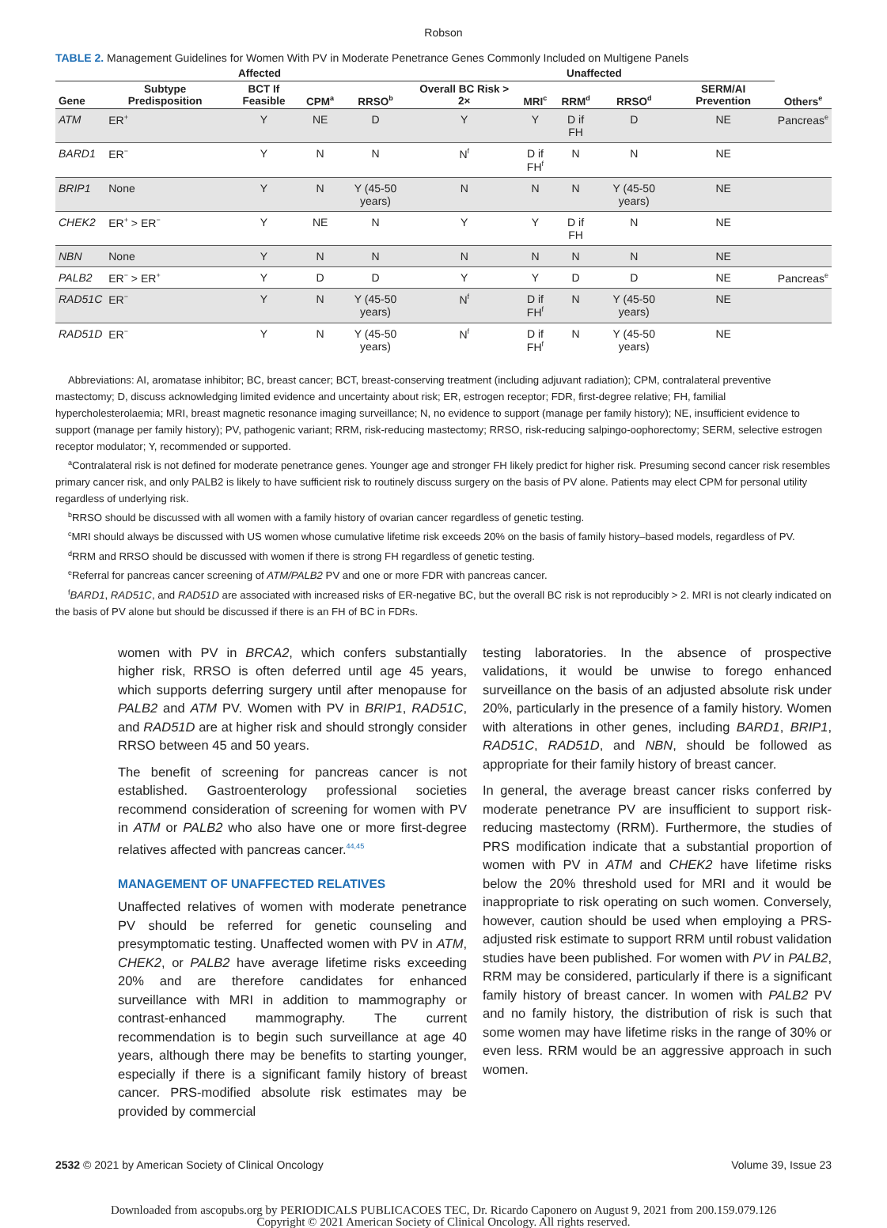Robson
TABLE 2. Management Guidelines for Women With PV in Moderate Penetrance Genes Commonly Included on Multigene Panels
| | Affected | | | | Unaffected | | | | | |
| --- | --- | --- | --- | --- | --- | --- | --- | --- | --- | --- |
| Gene | Subtype Predisposition | BCT If Feasible | CPM<sup>a</sup> | RRSO<sup>b</sup> | Overall BC Risk > 2× | MRI<sup>c</sup> | RRM<sup>d</sup> | RRSO<sup>d</sup> | SERM/AI Prevention | Others<sup>e</sup> |
| ATM | ER<sup>+</sup> | Y | NE | D | Y | Y | D if FH | D | NE | Pancreas<sup>e</sup> |
| BARD1 | ER<sup>−</sup> | Y | N | N | N<sup>f</sup> | D if FH<sup>f</sup> | N | N | NE | |
| BRIP1 | None | Y | N | Y (45-50 years) | N | N | N | Y (45-50 years) | NE | |
| CHEK2 | ER<sup>+</sup> > ER<sup>−</sup> | Y | NE | N | Y | Y | D if FH | N | NE | |
| NBN | None | Y | N | N | N | N | N | N | NE | |
| PALB2 | ER<sup>−</sup> > ER<sup>+</sup> | Y | D | D | Y | Y | D | D | NE | Pancreas<sup>e</sup> |
| RAD51C | ER<sup>−</sup> | Y | N | Y (45-50 years) | N<sup>f</sup> | D if FH<sup>f</sup> | N | Y (45-50 years) | NE | |
| RAD51D | ER<sup>−</sup> | Y | N | Y (45-50 years) | N<sup>f</sup> | D if FH<sup>f</sup> | N | Y (45-50 years) | NE | |
Abbreviations: AI, aromatase inhibitor; BC, breast cancer; BCT, breast-conserving treatment (including adjuvant radiation); CPM, contralateral preventive mastectomy; D, discuss acknowledging limited evidence and uncertainty about risk; ER, estrogen receptor; FDR, first-degree relative; FH, familial hypercholesterolaemia; MRI, breast magnetic resonance imaging surveillance; N, no evidence to support (manage per family history); NE, insufficient evidence to support (manage per family history); PV, pathogenic variant; RRM, risk-reducing mastectomy; RRSO, risk-reducing salpingo-oophorectomy; SERM, selective estrogen receptor modulator; Y, recommended or supported.
<sup>a</sup> Contralateral risk is not defined for moderate penetrance genes. Younger age and stronger FH likely predict for higher risk. Presuming second cancer risk resembles primary cancer risk, and only PALB2 is likely to have sufficient risk to routinely discuss surgery on the basis of PV alone. Patients may elect CPM for personal utility regardless of underlying risk.
<sup>b</sup> RRSO should be discussed with all women with a family history of ovarian cancer regardless of genetic testing.
<sup>c</sup> MRI should always be discussed with US women whose cumulative lifetime risk exceeds 20% on the basis of family history–based models, regardless of PV.
<sup>d</sup> RRM and RRSO should be discussed with women if there is strong FH regardless of genetic testing.
<sup>e</sup> Referral for pancreas cancer screening of ATM/PALB2 PV and one or more FDR with pancreas cancer.
<sup>f</sup> BARD1, RAD51C, and RAD51D are associated with increased risks of ER-negative BC, but the overall BC risk is not reproducibly > 2. MRI is not clearly indicated on the basis of PV alone but should be discussed if there is an FH of BC in FDRs.
women with PV in BRCA2, which confers substantially higher risk, RRSO is often deferred until age 45 years, which supports deferring surgery until after menopause for PALB2 and ATM PV. Women with PV in BRIP1, RAD51C, and RAD51D are at higher risk and should strongly consider RRSO between 45 and 50 years.
The benefit of screening for pancreas cancer is not established. Gastroenterology professional societies recommend consideration of screening for women with PV in ATM or PALB2 who also have one or more first-degree relatives affected with pancreas cancer.<sup>44,45</sup>
MANAGEMENT OF UNAFFECTED RELATIVES
Unaffected relatives of women with moderate penetrance PV should be referred for genetic counseling and presymptomatic testing. Unaffected women with PV in ATM, CHEK2, or PALB2 have average lifetime risks exceeding 20% and are therefore candidates for enhanced surveillance with MRI in addition to mammography or contrast-enhanced mammography. The current recommendation is to begin such surveillance at age 40 years, although there may be benefits to starting younger, especially if there is a significant family history of breast cancer. PRS-modified absolute risk estimates may be provided by commercial
testing laboratories. In the absence of prospective validations, it would be unwise to forego enhanced surveillance on the basis of an adjusted absolute risk under 20%, particularly in the presence of a family history. Women with alterations in other genes, including BARD1, BRIP1, RAD51C, RAD51D, and NBN, should be followed as appropriate for their family history of breast cancer.
In general, the average breast cancer risks conferred by moderate penetrance PV are insufficient to support risk-reducing mastectomy (RRM). Furthermore, the studies of PRS modification indicate that a substantial proportion of women with PV in ATM and CHEK2 have lifetime risks below the 20% threshold used for MRI and it would be inappropriate to risk operating on such women. Conversely, however, caution should be used when employing a PRS-adjusted risk estimate to support RRM until robust validation studies have been published. For women with PV in PALB2, RRM may be considered, particularly if there is a significant family history of breast cancer. In women with PALB2 PV and no family history, the distribution of risk is such that some women may have lifetime risks in the range of 30% or even less. RRM would be an aggressive approach in such women.
2532 © 2021 by American Society of Clinical Oncology Volume 39, Issue 23
Downloaded from ascopubs.org by PERIODICALS PUBLICACOES TEC, Dr. Ricardo Caponero on August 9, 2021 from 200.159.079.126
Copyright © 2021 American Society of Clinical Oncology. All rights reserved.